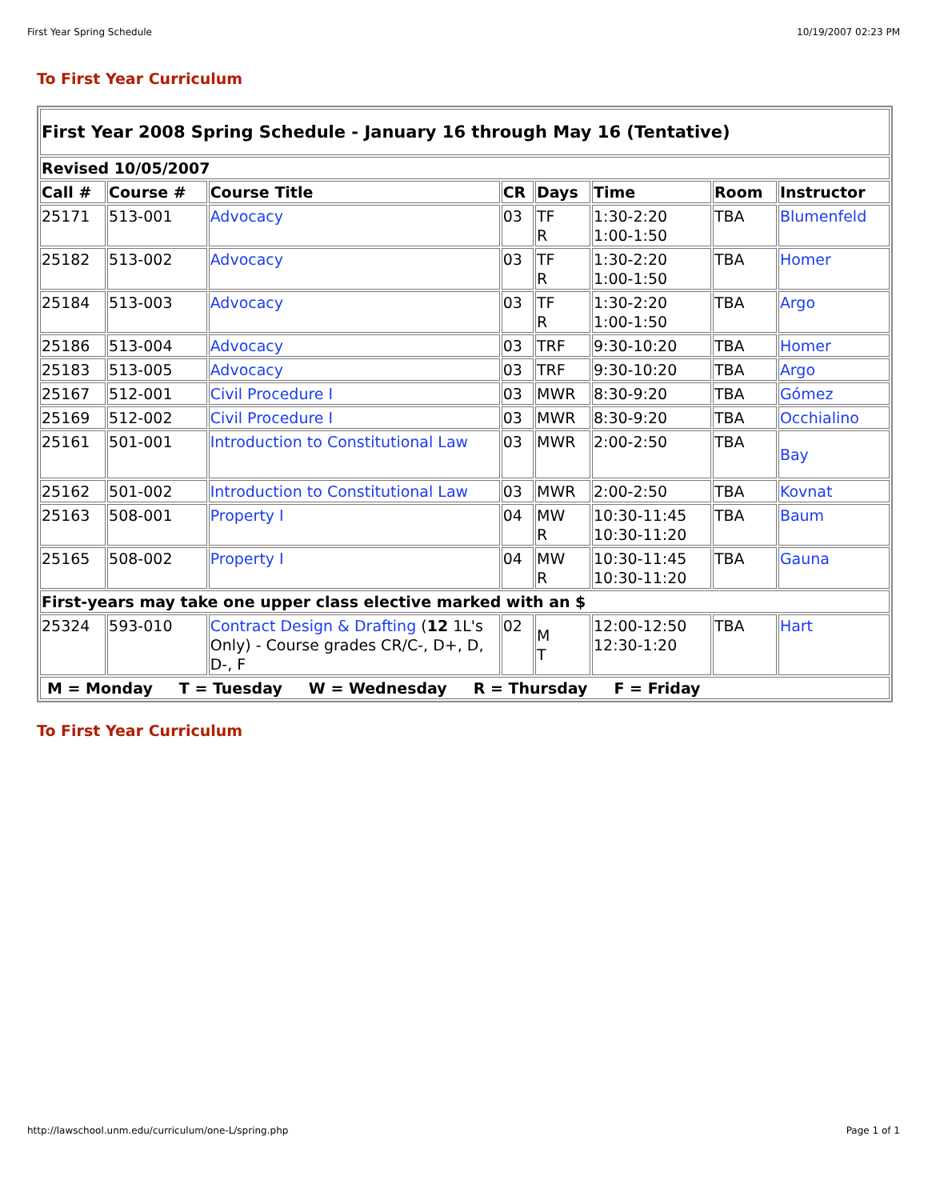First Year Spring Schedule 10/19/2007 02:23 PM
To First Year Curriculum
| First Year 2008 Spring Schedule - January 16 through May 16 (Tentative) | | | | | | | |
| --- | --- | --- | --- | --- | --- | --- | --- |
| Revised 10/05/2007 | | | | | | | |
| Call # | Course # | Course Title | CR | Days | Time | Room | Instructor |
| 25171 | 513-001 | Advocacy | 03 | TF R | 1:30-2:20 1:00-1:50 | TBA | Blumenfeld |
| 25182 | 513-002 | Advocacy | 03 | TF R | 1:30-2:20 1:00-1:50 | TBA | Homer |
| 25184 | 513-003 | Advocacy | 03 | TF R | 1:30-2:20 1:00-1:50 | TBA | Argo |
| 25186 | 513-004 | Advocacy | 03 | TRF | 9:30-10:20 | TBA | Homer |
| 25183 | 513-005 | Advocacy | 03 | TRF | 9:30-10:20 | TBA | Argo |
| 25167 | 512-001 | Civil Procedure I | 03 | MWR | 8:30-9:20 | TBA | Gómez |
| 25169 | 512-002 | Civil Procedure I | 03 | MWR | 8:30-9:20 | TBA | Occhialino |
| 25161 | 501-001 | Introduction to Constitutional Law | 03 | MWR | 2:00-2:50 | TBA | Bay |
| 25162 | 501-002 | Introduction to Constitutional Law | 03 | MWR | 2:00-2:50 | TBA | Kovnat |
| 25163 | 508-001 | Property I | 04 | MW R | 10:30-11:45 10:30-11:20 | TBA | Baum |
| 25165 | 508-002 | Property I | 04 | MW R | 10:30-11:45 10:30-11:20 | TBA | Gauna |
| First-years may take one upper class elective marked with an $ | | | | | | | |
| 25324 | 593-010 | Contract Design & Drafting ( 12 1L's Only) - Course grades CR/C-, D+, D, D-, F | 02 | M T | 12:00-12:50 12:30-1:20 | TBA | Hart |
| M = Monday T = Tuesday W = Wednesday R = Thursday F = Friday | | | | | | | |
To First Year Curriculum
http://lawschool.unm.edu/curriculum/one-L/spring.php Page 1 of 1